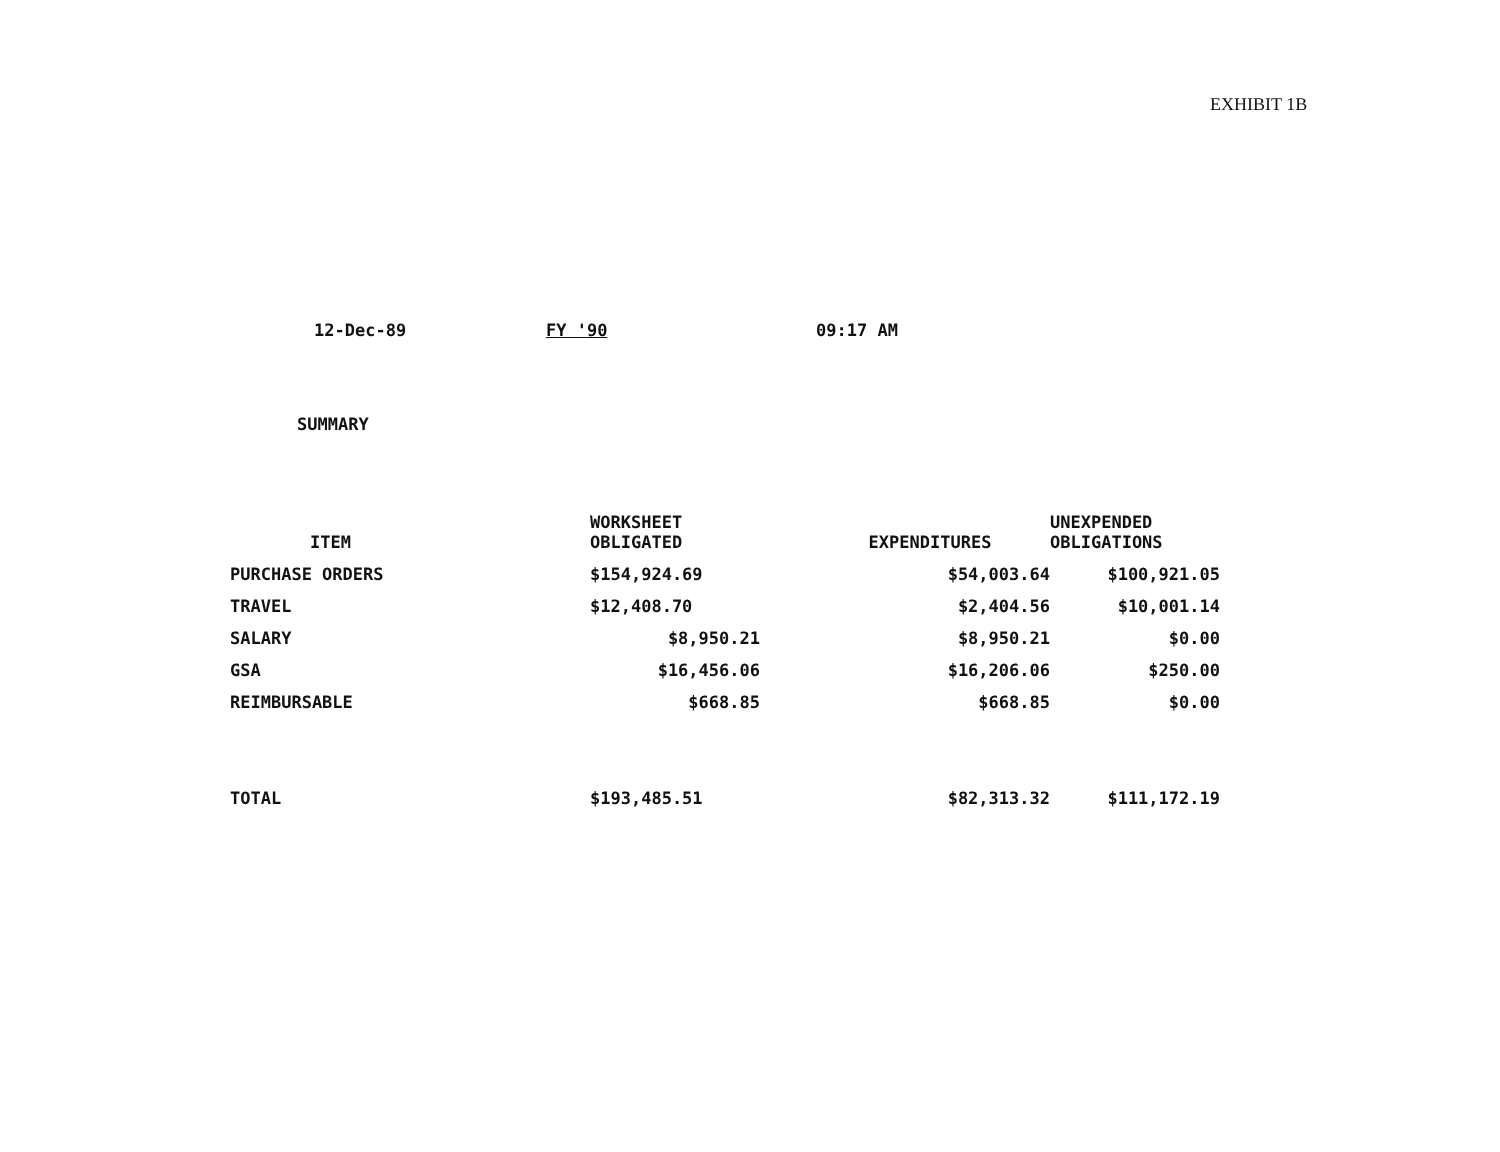EXHIBIT 1B
12-Dec-89 FY '90 09:17 AM
SUMMARY
| ITEM | WORKSHEET OBLIGATED | EXPENDITURES | UNEXPENDED OBLIGATIONS |
| --- | --- | --- | --- |
| PURCHASE ORDERS | $154,924.69 | $54,003.64 | $100,921.05 |
| TRAVEL | $12,408.70 | $2,404.56 | $10,001.14 |
| SALARY | $8,950.21 | $8,950.21 | $0.00 |
| GSA | $16,456.06 | $16,206.06 | $250.00 |
| REIMBURSABLE | $668.85 | $668.85 | $0.00 |
| TOTAL | $193,485.51 | $82,313.32 | $111,172.19 |